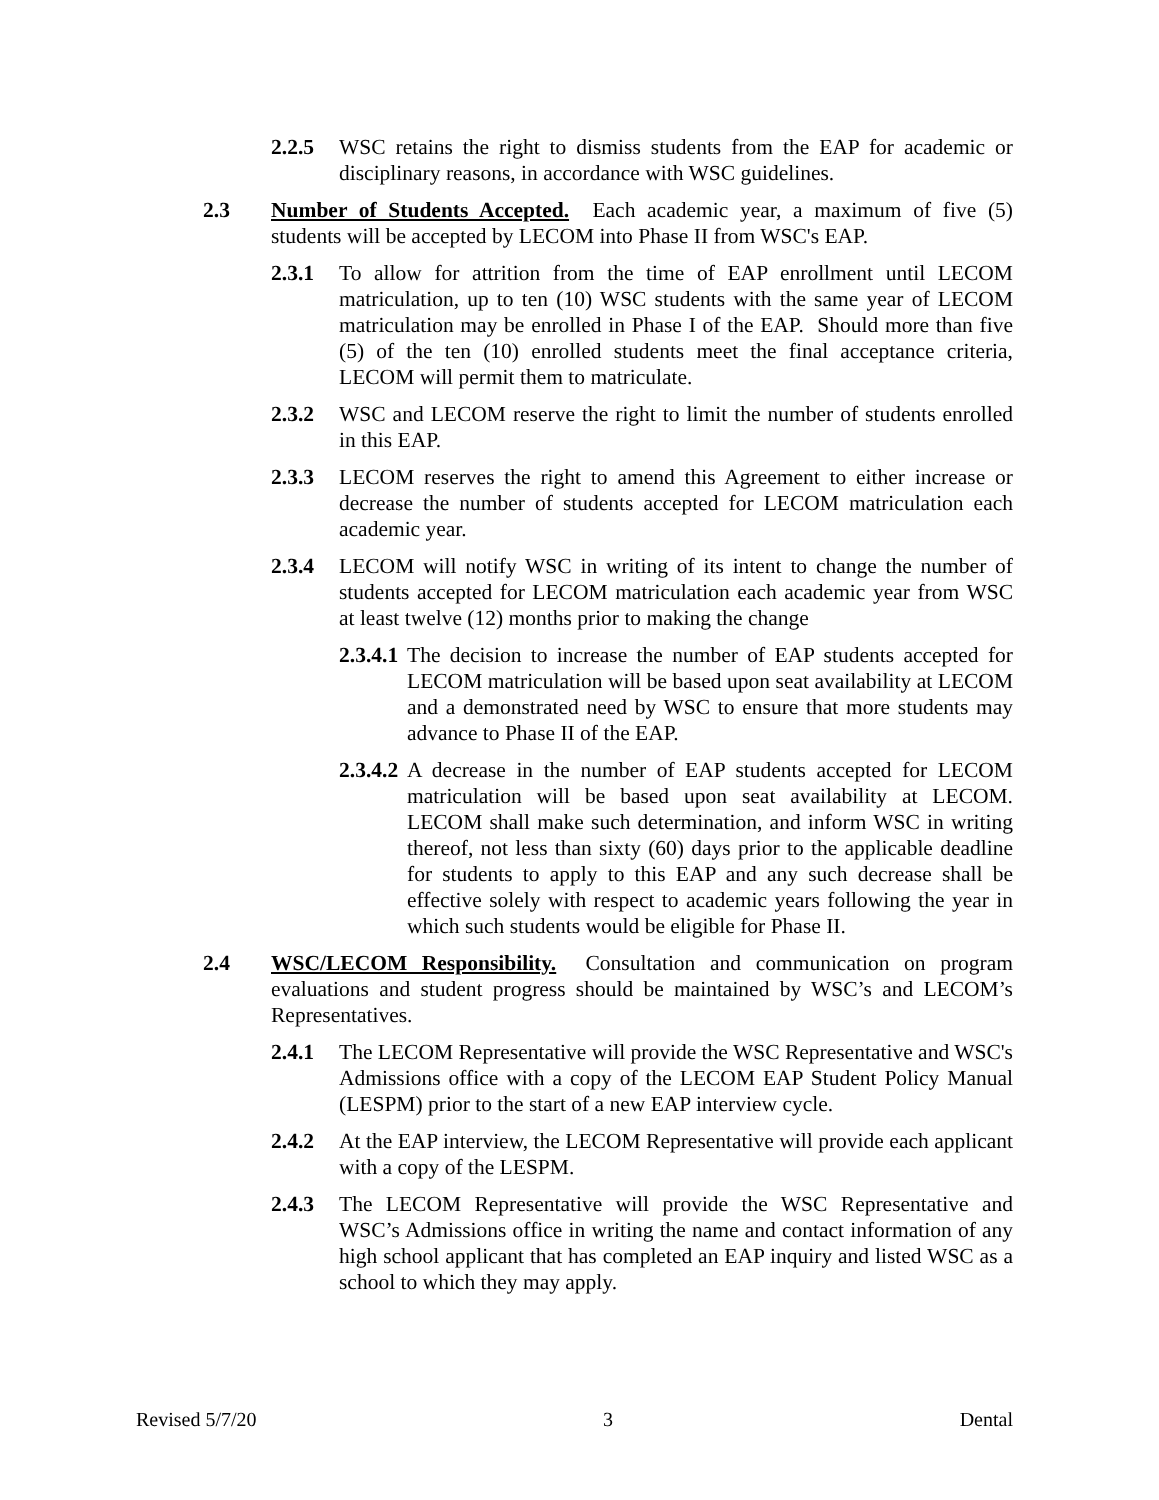2.2.5 WSC retains the right to dismiss students from the EAP for academic or disciplinary reasons, in accordance with WSC guidelines.
2.3 Number of Students Accepted. Each academic year, a maximum of five (5) students will be accepted by LECOM into Phase II from WSC's EAP.
2.3.1 To allow for attrition from the time of EAP enrollment until LECOM matriculation, up to ten (10) WSC students with the same year of LECOM matriculation may be enrolled in Phase I of the EAP. Should more than five (5) of the ten (10) enrolled students meet the final acceptance criteria, LECOM will permit them to matriculate.
2.3.2 WSC and LECOM reserve the right to limit the number of students enrolled in this EAP.
2.3.3 LECOM reserves the right to amend this Agreement to either increase or decrease the number of students accepted for LECOM matriculation each academic year.
2.3.4 LECOM will notify WSC in writing of its intent to change the number of students accepted for LECOM matriculation each academic year from WSC at least twelve (12) months prior to making the change
2.3.4.1 The decision to increase the number of EAP students accepted for LECOM matriculation will be based upon seat availability at LECOM and a demonstrated need by WSC to ensure that more students may advance to Phase II of the EAP.
2.3.4.2 A decrease in the number of EAP students accepted for LECOM matriculation will be based upon seat availability at LECOM. LECOM shall make such determination, and inform WSC in writing thereof, not less than sixty (60) days prior to the applicable deadline for students to apply to this EAP and any such decrease shall be effective solely with respect to academic years following the year in which such students would be eligible for Phase II.
2.4 WSC/LECOM Responsibility. Consultation and communication on program evaluations and student progress should be maintained by WSC’s and LECOM’s Representatives.
2.4.1 The LECOM Representative will provide the WSC Representative and WSC's Admissions office with a copy of the LECOM EAP Student Policy Manual (LESPM) prior to the start of a new EAP interview cycle.
2.4.2 At the EAP interview, the LECOM Representative will provide each applicant with a copy of the LESPM.
2.4.3 The LECOM Representative will provide the WSC Representative and WSC’s Admissions office in writing the name and contact information of any high school applicant that has completed an EAP inquiry and listed WSC as a school to which they may apply.
Revised 5/7/20 3 Dental